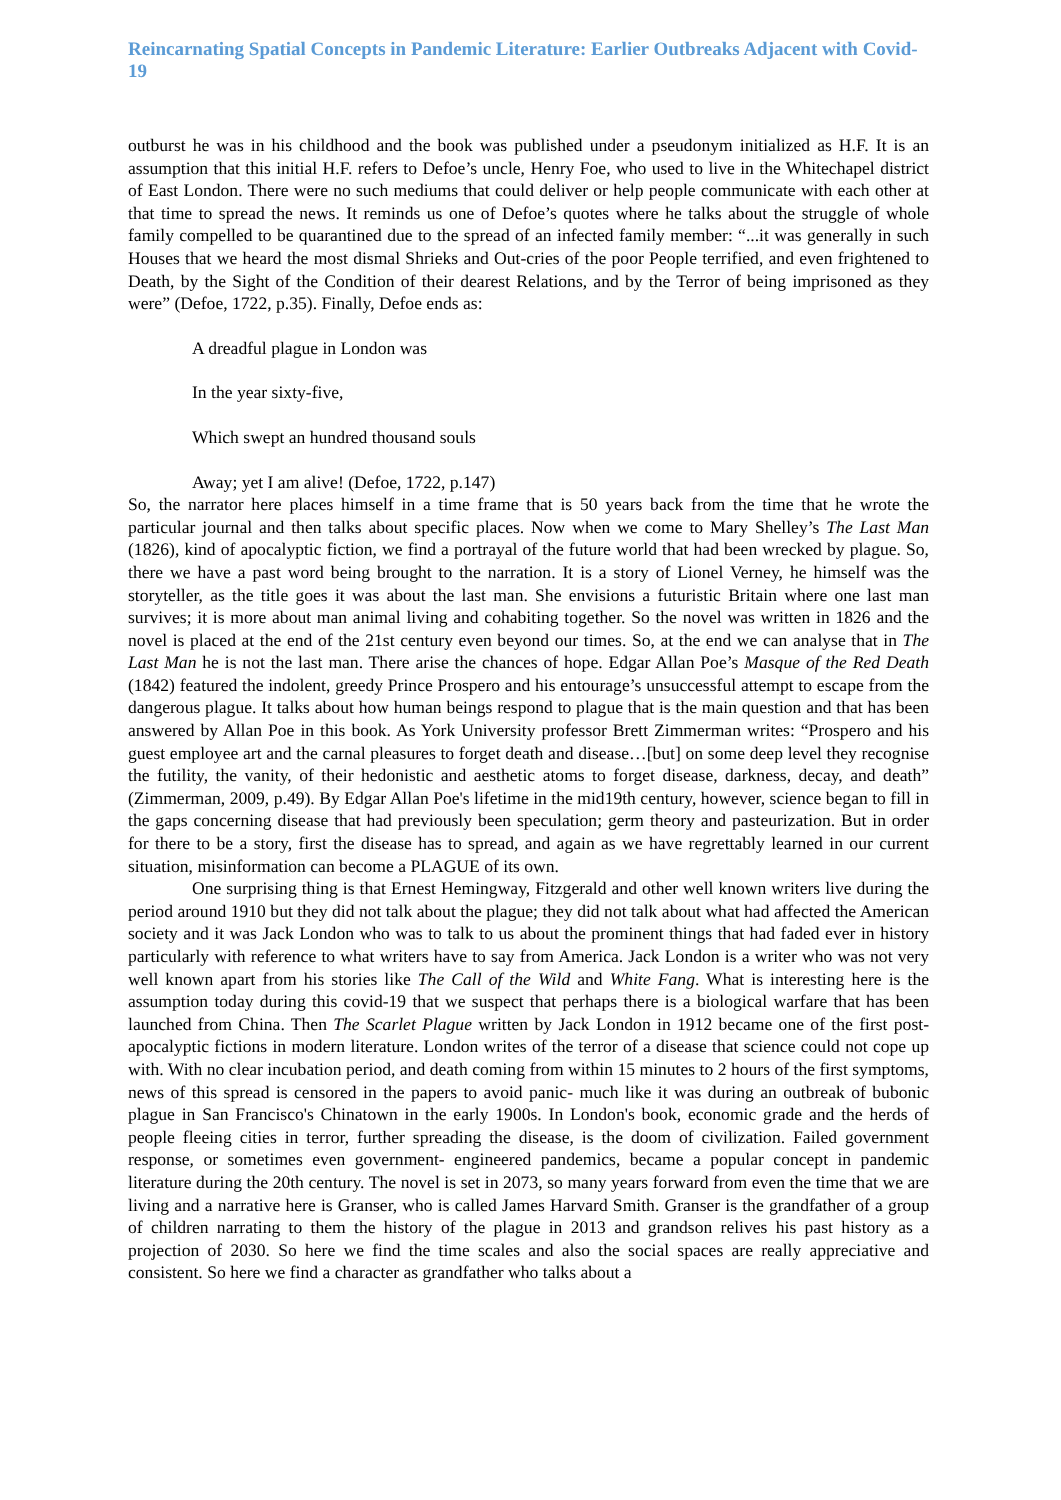Reincarnating Spatial Concepts in Pandemic Literature: Earlier Outbreaks Adjacent with Covid-19
outburst he was in his childhood and the book was published under a pseudonym initialized as H.F. It is an assumption that this initial H.F. refers to Defoe’s uncle, Henry Foe, who used to live in the Whitechapel district of East London. There were no such mediums that could deliver or help people communicate with each other at that time to spread the news. It reminds us one of Defoe’s quotes where he talks about the struggle of whole family compelled to be quarantined due to the spread of an infected family member: “...it was generally in such Houses that we heard the most dismal Shrieks and Out-cries of the poor People terrified, and even frightened to Death, by the Sight of the Condition of their dearest Relations, and by the Terror of being imprisoned as they were” (Defoe, 1722, p.35). Finally, Defoe ends as:
A dreadful plague in London was
In the year sixty-five,
Which swept an hundred thousand souls
Away; yet I am alive! (Defoe, 1722, p.147)
So, the narrator here places himself in a time frame that is 50 years back from the time that he wrote the particular journal and then talks about specific places. Now when we come to Mary Shelley’s The Last Man (1826), kind of apocalyptic fiction, we find a portrayal of the future world that had been wrecked by plague. So, there we have a past word being brought to the narration. It is a story of Lionel Verney, he himself was the storyteller, as the title goes it was about the last man. She envisions a futuristic Britain where one last man survives; it is more about man animal living and cohabiting together. So the novel was written in 1826 and the novel is placed at the end of the 21st century even beyond our times. So, at the end we can analyse that in The Last Man he is not the last man. There arise the chances of hope. Edgar Allan Poe’s Masque of the Red Death (1842) featured the indolent, greedy Prince Prospero and his entourage’s unsuccessful attempt to escape from the dangerous plague. It talks about how human beings respond to plague that is the main question and that has been answered by Allan Poe in this book. As York University professor Brett Zimmerman writes: “Prospero and his guest employee art and the carnal pleasures to forget death and disease…[but] on some deep level they recognise the futility, the vanity, of their hedonistic and aesthetic atoms to forget disease, darkness, decay, and death” (Zimmerman, 2009, p.49). By Edgar Allan Poe's lifetime in the mid19th century, however, science began to fill in the gaps concerning disease that had previously been speculation; germ theory and pasteurization. But in order for there to be a story, first the disease has to spread, and again as we have regrettably learned in our current situation, misinformation can become a PLAGUE of its own.
One surprising thing is that Ernest Hemingway, Fitzgerald and other well known writers live during the period around 1910 but they did not talk about the plague; they did not talk about what had affected the American society and it was Jack London who was to talk to us about the prominent things that had faded ever in history particularly with reference to what writers have to say from America. Jack London is a writer who was not very well known apart from his stories like The Call of the Wild and White Fang. What is interesting here is the assumption today during this covid-19 that we suspect that perhaps there is a biological warfare that has been launched from China. Then The Scarlet Plague written by Jack London in 1912 became one of the first post-apocalyptic fictions in modern literature. London writes of the terror of a disease that science could not cope up with. With no clear incubation period, and death coming from within 15 minutes to 2 hours of the first symptoms, news of this spread is censored in the papers to avoid panic- much like it was during an outbreak of bubonic plague in San Francisco's Chinatown in the early 1900s. In London's book, economic grade and the herds of people fleeing cities in terror, further spreading the disease, is the doom of civilization. Failed government response, or sometimes even government- engineered pandemics, became a popular concept in pandemic literature during the 20th century. The novel is set in 2073, so many years forward from even the time that we are living and a narrative here is Granser, who is called James Harvard Smith. Granser is the grandfather of a group of children narrating to them the history of the plague in 2013 and grandson relives his past history as a projection of 2030. So here we find the time scales and also the social spaces are really appreciative and consistent. So here we find a character as grandfather who talks about a